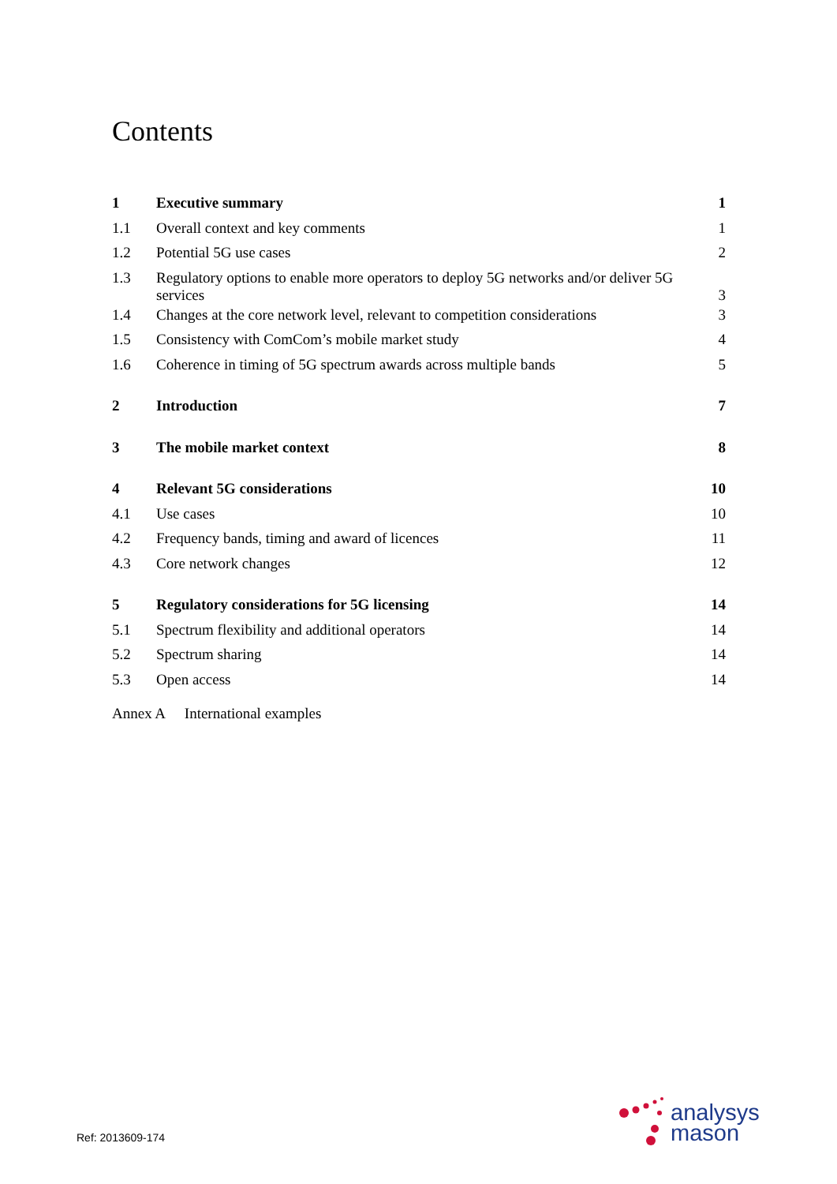Contents
| 1 | Executive summary | 1 |
| 1.1 | Overall context and key comments | 1 |
| 1.2 | Potential 5G use cases | 2 |
| 1.3 | Regulatory options to enable more operators to deploy 5G networks and/or deliver 5G services | 3 |
| 1.4 | Changes at the core network level, relevant to competition considerations | 3 |
| 1.5 | Consistency with ComCom’s mobile market study | 4 |
| 1.6 | Coherence in timing of 5G spectrum awards across multiple bands | 5 |
| 2 | Introduction | 7 |
| 3 | The mobile market context | 8 |
| 4 | Relevant 5G considerations | 10 |
| 4.1 | Use cases | 10 |
| 4.2 | Frequency bands, timing and award of licences | 11 |
| 4.3 | Core network changes | 12 |
| 5 | Regulatory considerations for 5G licensing | 14 |
| 5.1 | Spectrum flexibility and additional operators | 14 |
| 5.2 | Spectrum sharing | 14 |
| 5.3 | Open access | 14 |
Annex A International examples
Ref: 2013609-174
analysys
mason